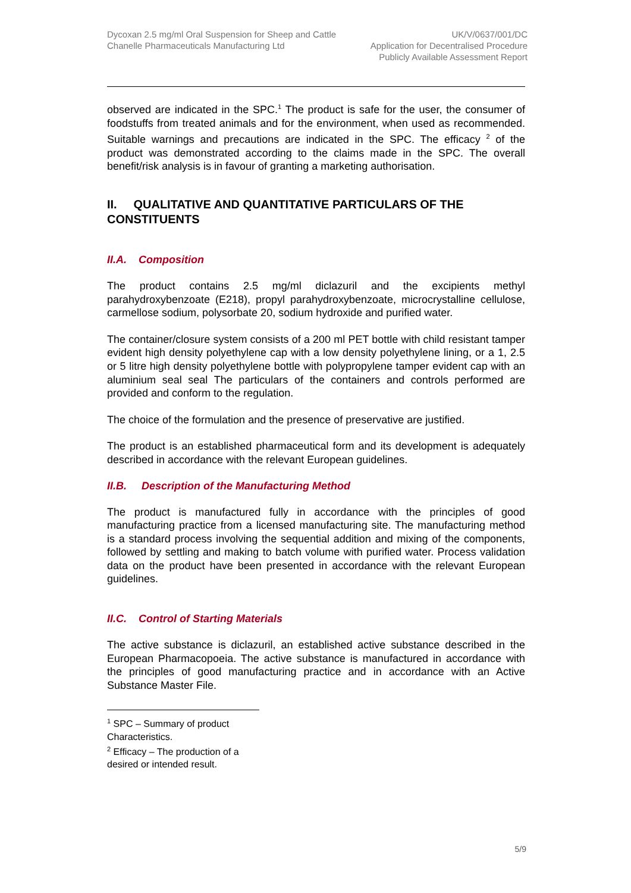Dycoxan 2.5 mg/ml Oral Suspension for Sheep and Cattle
Chanelle Pharmaceuticals Manufacturing Ltd
UK/V/0637/001/DC
Application for Decentralised Procedure
Publicly Available Assessment Report
observed are indicated in the SPC.<sup>1</sup> The product is safe for the user, the consumer of foodstuffs from treated animals and for the environment, when used as recommended. Suitable warnings and precautions are indicated in the SPC. The efficacy <sup>2</sup> of the product was demonstrated according to the claims made in the SPC. The overall benefit/risk analysis is in favour of granting a marketing authorisation.
II. QUALITATIVE AND QUANTITATIVE PARTICULARS OF THE CONSTITUENTS
II.A. Composition
The product contains 2.5 mg/ml diclazuril and the excipients methyl parahydroxybenzoate (E218), propyl parahydroxybenzoate, microcrystalline cellulose, carmellose sodium, polysorbate 20, sodium hydroxide and purified water.
The container/closure system consists of a 200 ml PET bottle with child resistant tamper evident high density polyethylene cap with a low density polyethylene lining, or a 1, 2.5 or 5 litre high density polyethylene bottle with polypropylene tamper evident cap with an aluminium seal seal The particulars of the containers and controls performed are provided and conform to the regulation.
The choice of the formulation and the presence of preservative are justified.
The product is an established pharmaceutical form and its development is adequately described in accordance with the relevant European guidelines.
II.B. Description of the Manufacturing Method
The product is manufactured fully in accordance with the principles of good manufacturing practice from a licensed manufacturing site. The manufacturing method is a standard process involving the sequential addition and mixing of the components, followed by settling and making to batch volume with purified water. Process validation data on the product have been presented in accordance with the relevant European guidelines.
II.C. Control of Starting Materials
The active substance is diclazuril, an established active substance described in the European Pharmacopoeia. The active substance is manufactured in accordance with the principles of good manufacturing practice and in accordance with an Active Substance Master File.
<sup>1</sup> SPC – Summary of product Characteristics.
<sup>2</sup> Efficacy – The production of a desired or intended result.
5/9